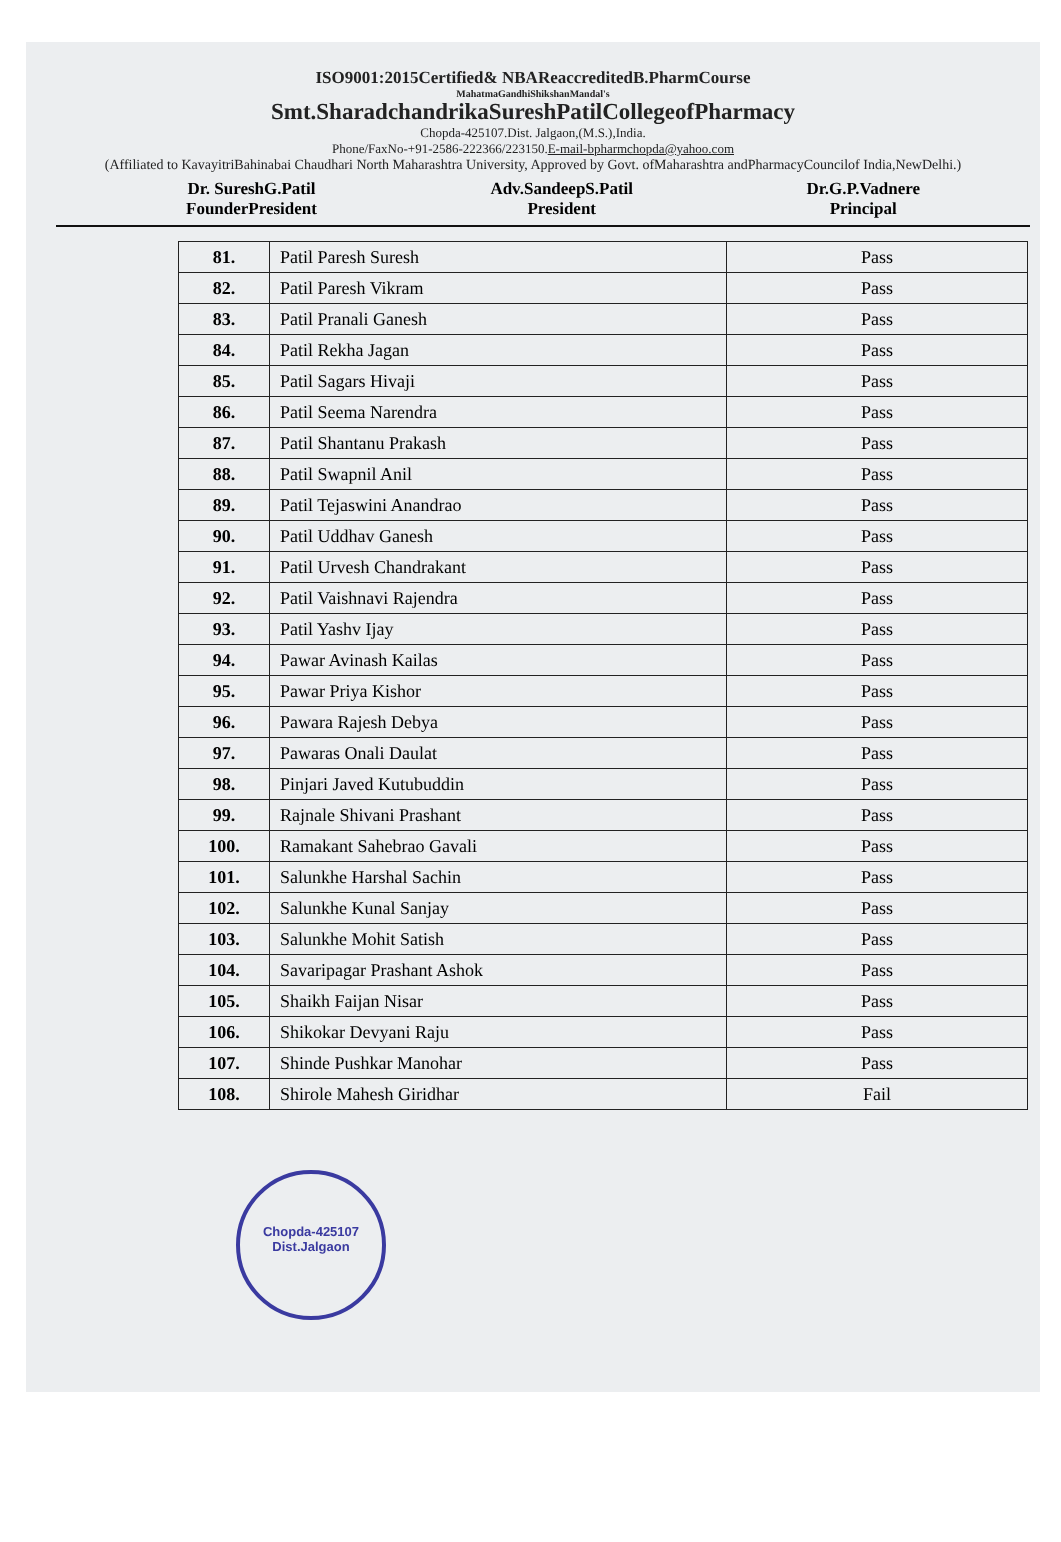ISO9001:2015Certified& NBAReaccreditedB.PharmCourse
MahatmaGandhiShikshanMandal's
Smt.SharadchandrikaSureshPatilCollegeofPharmacy
Chopda-425107.Dist. Jalgaon,(M.S.),India.
Phone/FaxNo-+91-2586-222366/223150.E-mail-bpharmchopda@yahoo.com
(Affiliated to KavayitriBahinabai Chaudhari North Maharashtra University, Approved by Govt. ofMaharashtra andPharmacyCouncilof India,NewDelhi.)
Dr. SureshG.Patil
FounderPresident
Adv.SandeepS.Patil
President
Dr.G.P.Vadnere
Principal
| 81. | Patil Paresh Suresh | Pass |
| 82. | Patil Paresh Vikram | Pass |
| 83. | Patil Pranali Ganesh | Pass |
| 84. | Patil Rekha Jagan | Pass |
| 85. | Patil Sagars Hivaji | Pass |
| 86. | Patil Seema Narendra | Pass |
| 87. | Patil Shantanu Prakash | Pass |
| 88. | Patil Swapnil Anil | Pass |
| 89. | Patil Tejaswini Anandrao | Pass |
| 90. | Patil Uddhav Ganesh | Pass |
| 91. | Patil Urvesh Chandrakant | Pass |
| 92. | Patil Vaishnavi Rajendra | Pass |
| 93. | Patil Yashv Ijay | Pass |
| 94. | Pawar Avinash Kailas | Pass |
| 95. | Pawar Priya Kishor | Pass |
| 96. | Pawara Rajesh Debya | Pass |
| 97. | Pawaras Onali Daulat | Pass |
| 98. | Pinjari Javed Kutubuddin | Pass |
| 99. | Rajnale Shivani Prashant | Pass |
| 100. | Ramakant Sahebrao Gavali | Pass |
| 101. | Salunkhe Harshal Sachin | Pass |
| 102. | Salunkhe Kunal Sanjay | Pass |
| 103. | Salunkhe Mohit Satish | Pass |
| 104. | Savaripagar Prashant Ashok | Pass |
| 105. | Shaikh Faijan Nisar | Pass |
| 106. | Shikokar Devyani Raju | Pass |
| 107. | Shinde Pushkar Manohar | Pass |
| 108. | Shirole Mahesh Giridhar | Fail |
Chopda-425107
Dist.Jalgaon